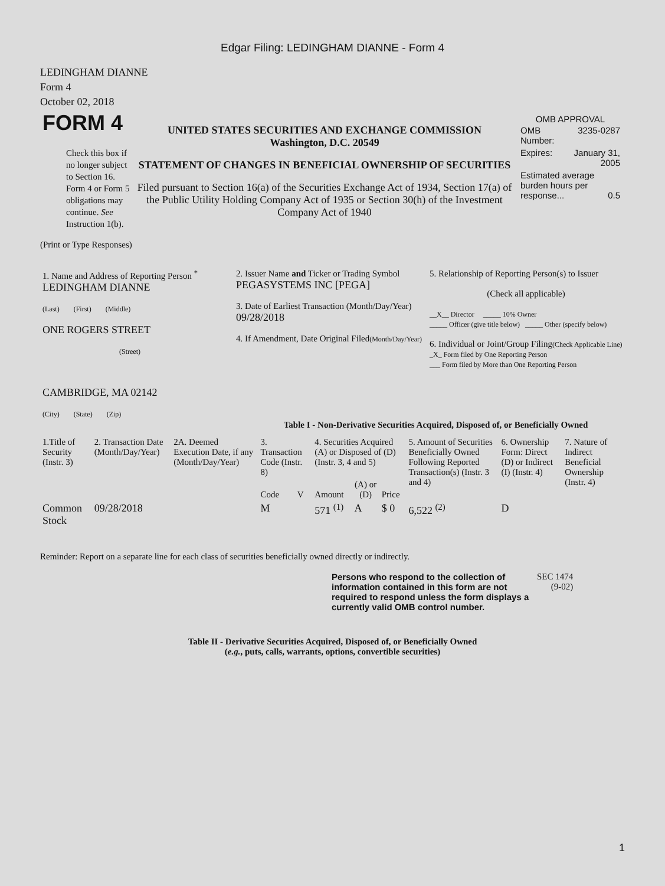Edgar Filing: LEDINGHAM DIANNE - Form 4
LEDINGHAM DIANNE
Form 4
October 02, 2018
| FORM 4 Check this box if no longer subject to Section 16. Form 4 or Form 5 obligations may continue. See Instruction 1(b). | UNITED STATES SECURITIES AND EXCHANGE COMMISSION Washington, D.C. 20549 STATEMENT OF CHANGES IN BENEFICIAL OWNERSHIP OF SECURITIES Filed pursuant to Section 16(a) of the Securities Exchange Act of 1934, Section 17(a) of the Public Utility Holding Company Act of 1935 or Section 30(h) of the Investment Company Act of 1940 | OMB APPROVAL / OMB Number: / 3235-0287 / / Expires: / January 31, 2005 / / Estimated average burden hours per response... 0.5 / / |
(Print or Type Responses)
| 1. Name and Address of Reporting Person <sup>*</sup> LEDINGHAM DIANNE (Last) (First) (Middle) ONE ROGERS STREET (Street) CAMBRIDGE, MA 02142 (City) (State) (Zip) | 2. Issuer Name and Ticker or Trading Symbol PEGASYSTEMS INC [PEGA] 3. Date of Earliest Transaction (Month/Day/Year) 09/28/2018 4. If Amendment, Date Original Filed (Month/Day/Year) | 5. Relationship of Reporting Person(s) to Issuer (Check all applicable) __X__ Director _____ 10% Owner _____ Officer (give title below) _____ Other (specify below) 6. Individual or Joint/Group Filing (Check Applicable Line) _X_ Form filed by One Reporting Person ___ Form filed by More than One Reporting Person |
Table I - Non-Derivative Securities Acquired, Disposed of, or Beneficially Owned
| 1.Title of Security (Instr. 3) | 2. Transaction Date (Month/Day/Year) | 2A. Deemed Execution Date, if any (Month/Day/Year) | 3. Transaction Code (Instr. 8) | | 4. Securities Acquired (A) or Disposed of (D) (Instr. 3, 4 and 5) | | | 5. Amount of Securities Beneficially Owned Following Reported Transaction(s) (Instr. 3 and 4) | 6. Ownership Form: Direct (D) or Indirect (I) (Instr. 4) | 7. Nature of Indirect Beneficial Ownership (Instr. 4) |
| --- | --- | --- | --- | --- | --- | --- | --- | --- | --- | --- |
| | | | Code | V | Amount | (A) or (D) | Price | | | |
| Common Stock | 09/28/2018 | | M | | 571 <sup>(1)</sup> | A | $ 0 | 6,522 <sup>(2)</sup> | D | |
Reminder: Report on a separate line for each class of securities beneficially owned directly or indirectly.
| Persons who respond to the collection of information contained in this form are not required to respond unless the form displays a currently valid OMB control number. | SEC 1474 (9-02) |
Table II - Derivative Securities Acquired, Disposed of, or Beneficially Owned
(e.g., puts, calls, warrants, options, convertible securities)
1